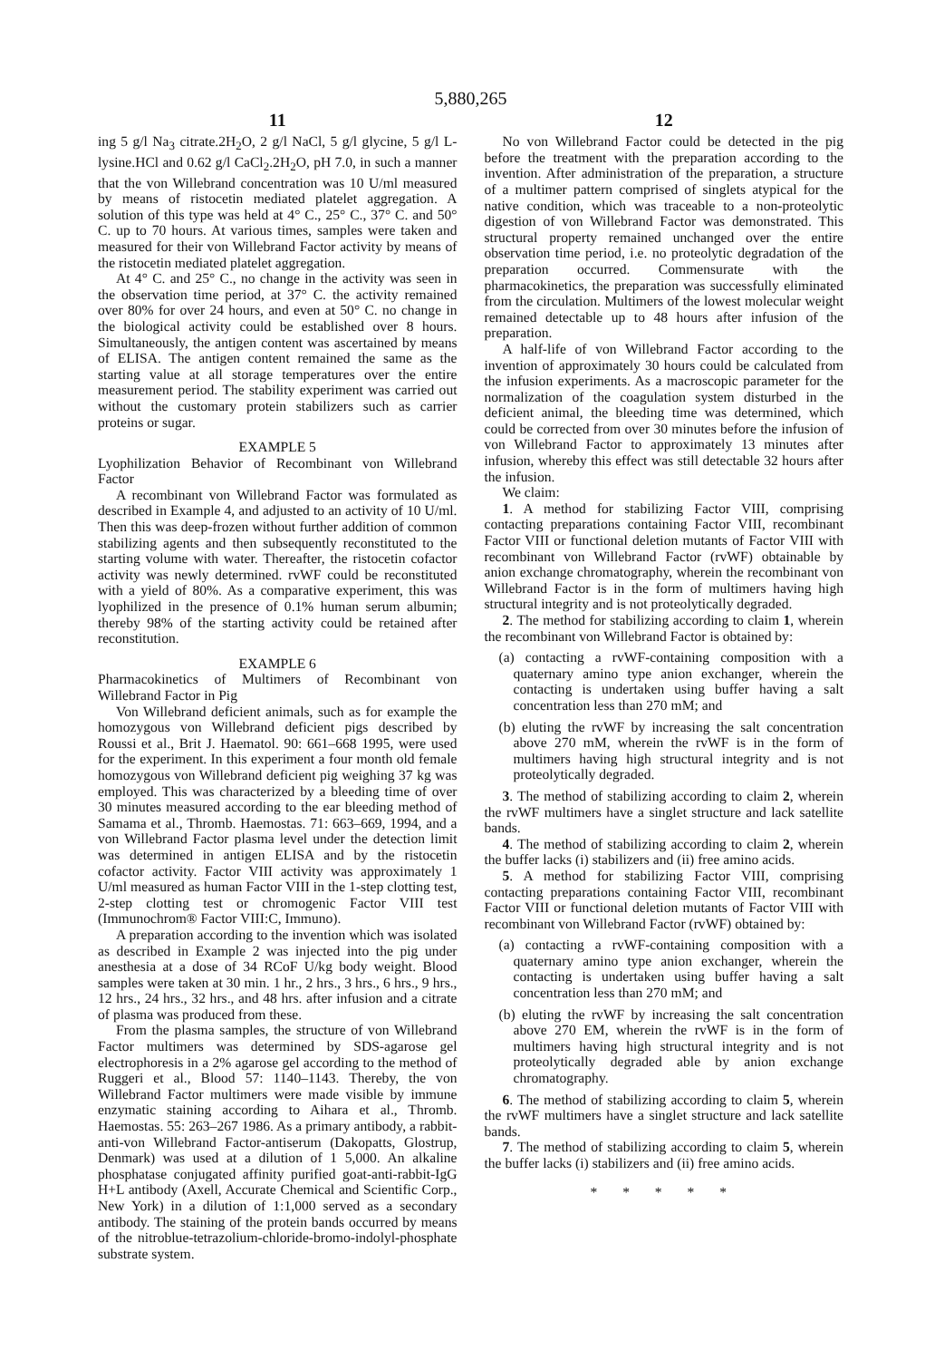5,880,265
11
ing 5 g/l Na<sub>3</sub> citrate.2H<sub>2</sub>O, 2 g/l NaCl, 5 g/l glycine, 5 g/l L-lysine.HCl and 0.62 g/l CaCl<sub>2</sub>.2H<sub>2</sub>O, pH 7.0, in such a manner that the von Willebrand concentration was 10 U/ml measured by means of ristocetin mediated platelet aggregation. A solution of this type was held at 4° C., 25° C., 37° C. and 50° C. up to 70 hours. At various times, samples were taken and measured for their von Willebrand Factor activity by means of the ristocetin mediated platelet aggregation.
At 4° C. and 25° C., no change in the activity was seen in the observation time period, at 37° C. the activity remained over 80% for over 24 hours, and even at 50° C. no change in the biological activity could be established over 8 hours. Simultaneously, the antigen content was ascertained by means of ELISA. The antigen content remained the same as the starting value at all storage temperatures over the entire measurement period. The stability experiment was carried out without the customary protein stabilizers such as carrier proteins or sugar.
EXAMPLE 5
Lyophilization Behavior of Recombinant von Willebrand Factor
A recombinant von Willebrand Factor was formulated as described in Example 4, and adjusted to an activity of 10 U/ml. Then this was deep-frozen without further addition of common stabilizing agents and then subsequently reconstituted to the starting volume with water. Thereafter, the ristocetin cofactor activity was newly determined. rvWF could be reconstituted with a yield of 80%. As a comparative experiment, this was lyophilized in the presence of 0.1% human serum albumin; thereby 98% of the starting activity could be retained after reconstitution.
EXAMPLE 6
Pharmacokinetics of Multimers of Recombinant von Willebrand Factor in Pig
Von Willebrand deficient animals, such as for example the homozygous von Willebrand deficient pigs described by Roussi et al., Brit J. Haematol. 90: 661–668 1995, were used for the experiment. In this experiment a four month old female homozygous von Willebrand deficient pig weighing 37 kg was employed. This was characterized by a bleeding time of over 30 minutes measured according to the ear bleeding method of Samama et al., Thromb. Haemostas. 71: 663–669, 1994, and a von Willebrand Factor plasma level under the detection limit was determined in antigen ELISA and by the ristocetin cofactor activity. Factor VIII activity was approximately 1 U/ml measured as human Factor VIII in the 1-step clotting test, 2-step clotting test or chromogenic Factor VIII test (Immunochrom® Factor VIII:C, Immuno).
A preparation according to the invention which was isolated as described in Example 2 was injected into the pig under anesthesia at a dose of 34 RCoF U/kg body weight. Blood samples were taken at 30 min. 1 hr., 2 hrs., 3 hrs., 6 hrs., 9 hrs., 12 hrs., 24 hrs., 32 hrs., and 48 hrs. after infusion and a citrate of plasma was produced from these.
From the plasma samples, the structure of von Willebrand Factor multimers was determined by SDS-agarose gel electrophoresis in a 2% agarose gel according to the method of Ruggeri et al., Blood 57: 1140–1143. Thereby, the von Willebrand Factor multimers were made visible by immune enzymatic staining according to Aihara et al., Thromb. Haemostas. 55: 263–267 1986. As a primary antibody, a rabbit-anti-von Willebrand Factor-antiserum (Dakopatts, Glostrup, Denmark) was used at a dilution of 1 5,000. An alkaline phosphatase conjugated affinity purified goat-anti-rabbit-IgG H+L antibody (Axell, Accurate Chemical and Scientific Corp., New York) in a dilution of 1:1,000 served as a secondary antibody. The staining of the protein bands occurred by means of the nitroblue-tetrazolium-chloride-bromo-indolyl-phosphate substrate system.
12
No von Willebrand Factor could be detected in the pig before the treatment with the preparation according to the invention. After administration of the preparation, a structure of a multimer pattern comprised of singlets atypical for the native condition, which was traceable to a non-proteolytic digestion of von Willebrand Factor was demonstrated. This structural property remained unchanged over the entire observation time period, i.e. no proteolytic degradation of the preparation occurred. Commensurate with the pharmacokinetics, the preparation was successfully eliminated from the circulation. Multimers of the lowest molecular weight remained detectable up to 48 hours after infusion of the preparation.
A half-life of von Willebrand Factor according to the invention of approximately 30 hours could be calculated from the infusion experiments. As a macroscopic parameter for the normalization of the coagulation system disturbed in the deficient animal, the bleeding time was determined, which could be corrected from over 30 minutes before the infusion of von Willebrand Factor to approximately 13 minutes after infusion, whereby this effect was still detectable 32 hours after the infusion.
We claim:
1. A method for stabilizing Factor VIII, comprising contacting preparations containing Factor VIII, recombinant Factor VIII or functional deletion mutants of Factor VIII with recombinant von Willebrand Factor (rvWF) obtainable by anion exchange chromatography, wherein the recombinant von Willebrand Factor is in the form of multimers having high structural integrity and is not proteolytically degraded.
2. The method for stabilizing according to claim 1, wherein the recombinant von Willebrand Factor is obtained by:
(a) contacting a rvWF-containing composition with a quaternary amino type anion exchanger, wherein the contacting is undertaken using buffer having a salt concentration less than 270 mM; and
(b) eluting the rvWF by increasing the salt concentration above 270 mM, wherein the rvWF is in the form of multimers having high structural integrity and is not proteolytically degraded.
3. The method of stabilizing according to claim 2, wherein the rvWF multimers have a singlet structure and lack satellite bands.
4. The method of stabilizing according to claim 2, wherein the buffer lacks (i) stabilizers and (ii) free amino acids.
5. A method for stabilizing Factor VIII, comprising contacting preparations containing Factor VIII, recombinant Factor VIII or functional deletion mutants of Factor VIII with recombinant von Willebrand Factor (rvWF) obtained by:
(a) contacting a rvWF-containing composition with a quaternary amino type anion exchanger, wherein the contacting is undertaken using buffer having a salt concentration less than 270 mM; and
(b) eluting the rvWF by increasing the salt concentration above 270 EM, wherein the rvWF is in the form of multimers having high structural integrity and is not proteolytically degraded able by anion exchange chromatography.
6. The method of stabilizing according to claim 5, wherein the rvWF multimers have a singlet structure and lack satellite bands.
7. The method of stabilizing according to claim 5, wherein the buffer lacks (i) stabilizers and (ii) free amino acids.
* * * * *